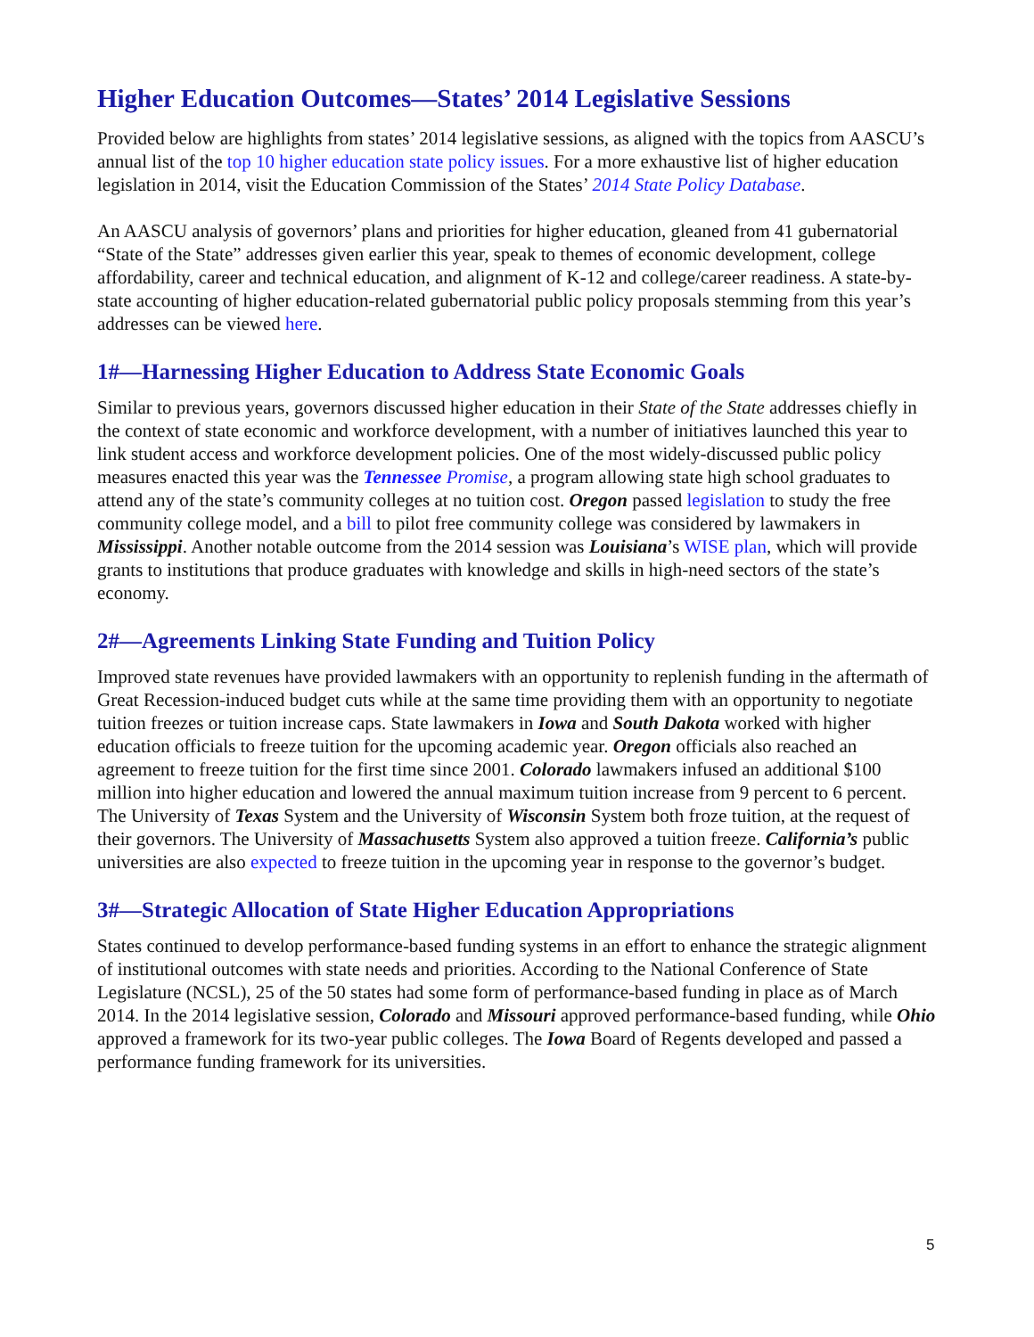Higher Education Outcomes—States’ 2014 Legislative Sessions
Provided below are highlights from states’ 2014 legislative sessions, as aligned with the topics from AASCU’s annual list of the top 10 higher education state policy issues. For a more exhaustive list of higher education legislation in 2014, visit the Education Commission of the States’ 2014 State Policy Database.
An AASCU analysis of governors’ plans and priorities for higher education, gleaned from 41 gubernatorial “State of the State” addresses given earlier this year, speak to themes of economic development, college affordability, career and technical education, and alignment of K-12 and college/career readiness. A state-by-state accounting of higher education-related gubernatorial public policy proposals stemming from this year’s addresses can be viewed here.
1#—Harnessing Higher Education to Address State Economic Goals
Similar to previous years, governors discussed higher education in their State of the State addresses chiefly in the context of state economic and workforce development, with a number of initiatives launched this year to link student access and workforce development policies. One of the most widely-discussed public policy measures enacted this year was the Tennessee Promise, a program allowing state high school graduates to attend any of the state’s community colleges at no tuition cost. Oregon passed legislation to study the free community college model, and a bill to pilot free community college was considered by lawmakers in Mississippi. Another notable outcome from the 2014 session was Louisiana’s WISE plan, which will provide grants to institutions that produce graduates with knowledge and skills in high-need sectors of the state’s economy.
2#—Agreements Linking State Funding and Tuition Policy
Improved state revenues have provided lawmakers with an opportunity to replenish funding in the aftermath of Great Recession-induced budget cuts while at the same time providing them with an opportunity to negotiate tuition freezes or tuition increase caps. State lawmakers in Iowa and South Dakota worked with higher education officials to freeze tuition for the upcoming academic year. Oregon officials also reached an agreement to freeze tuition for the first time since 2001. Colorado lawmakers infused an additional $100 million into higher education and lowered the annual maximum tuition increase from 9 percent to 6 percent. The University of Texas System and the University of Wisconsin System both froze tuition, at the request of their governors. The University of Massachusetts System also approved a tuition freeze. California’s public universities are also expected to freeze tuition in the upcoming year in response to the governor’s budget.
3#—Strategic Allocation of State Higher Education Appropriations
States continued to develop performance-based funding systems in an effort to enhance the strategic alignment of institutional outcomes with state needs and priorities. According to the National Conference of State Legislature (NCSL), 25 of the 50 states had some form of performance-based funding in place as of March 2014. In the 2014 legislative session, Colorado and Missouri approved performance-based funding, while Ohio approved a framework for its two-year public colleges. The Iowa Board of Regents developed and passed a performance funding framework for its universities.
5